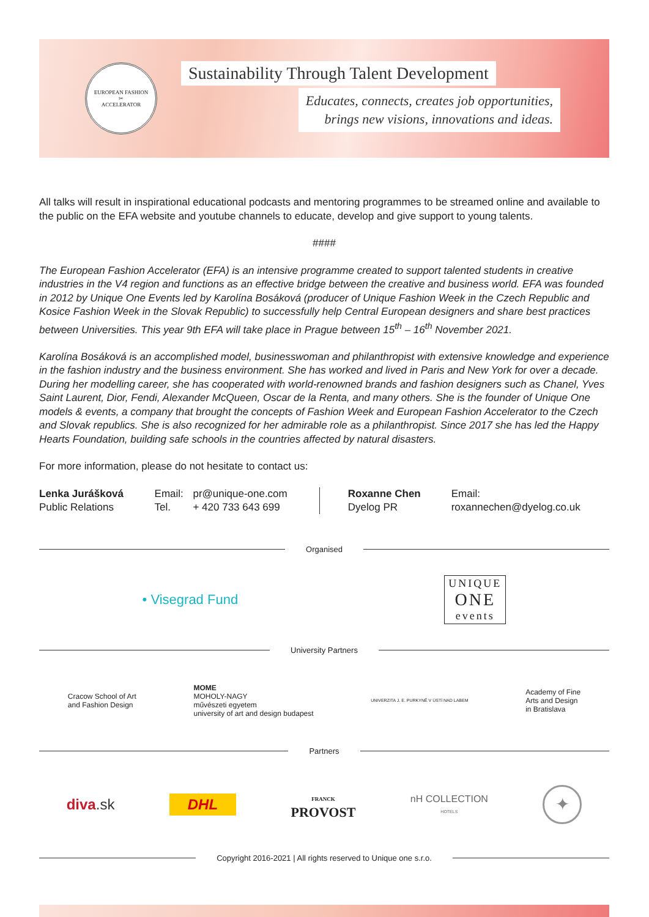EUROPEAN FASHION
✂
ACCELERATOR
Sustainability Through Talent Development
Educates, connects, creates job opportunities,
brings new visions, innovations and ideas.
All talks will result in inspirational educational podcasts and mentoring programmes to be streamed online and available to the public on the EFA website and youtube channels to educate, develop and give support to young talents.
####
The European Fashion Accelerator (EFA) is an intensive programme created to support talented students in creative industries in the V4 region and functions as an effective bridge between the creative and business world. EFA was founded in 2012 by Unique One Events led by Karolína Bosáková (producer of Unique Fashion Week in the Czech Republic and Kosice Fashion Week in the Slovak Republic) to successfully help Central European designers and share best practices between Universities. This year 9th EFA will take place in Prague between 15<sup>th</sup> – 16<sup>th</sup> November 2021.
Karolína Bosáková is an accomplished model, businesswoman and philanthropist with extensive knowledge and experience in the fashion industry and the business environment. She has worked and lived in Paris and New York for over a decade. During her modelling career, she has cooperated with world-renowned brands and fashion designers such as Chanel, Yves Saint Laurent, Dior, Fendi, Alexander McQueen, Oscar de la Renta, and many others. She is the founder of Unique One models & events, a company that brought the concepts of Fashion Week and European Fashion Accelerator to the Czech and Slovak republics. She is also recognized for her admirable role as a philanthropist. Since 2017 she has led the Happy Hearts Foundation, building safe schools in the countries affected by natural disasters.
For more information, please do not hesitate to contact us:
Lenka Jurášková
Public Relations
Email:
Tel.
pr@unique-one.com
+ 420 733 643 699
Roxanne Chen
Dyelog PR
Email: roxannechen@dyelog.co.uk
Organised
• Visegrad Fund
UNIQUE
ONE
events
University Partners
Cracow School of Art
and Fashion Design
MOME
MOHOLY-NAGY
művészeti egyetem
university of art and design budapest
UNIVERZITA J. E. PURKYNĚ V ÚSTÍ NAD LABEM
Academy of Fine
Arts and Design
in Bratislava
Partners
diva.sk
DHL
FRANCK
PROVOST
nH COLLECTION
HOTELS
✦
Copyright 2016-2021 | All rights reserved to Unique one s.r.o.